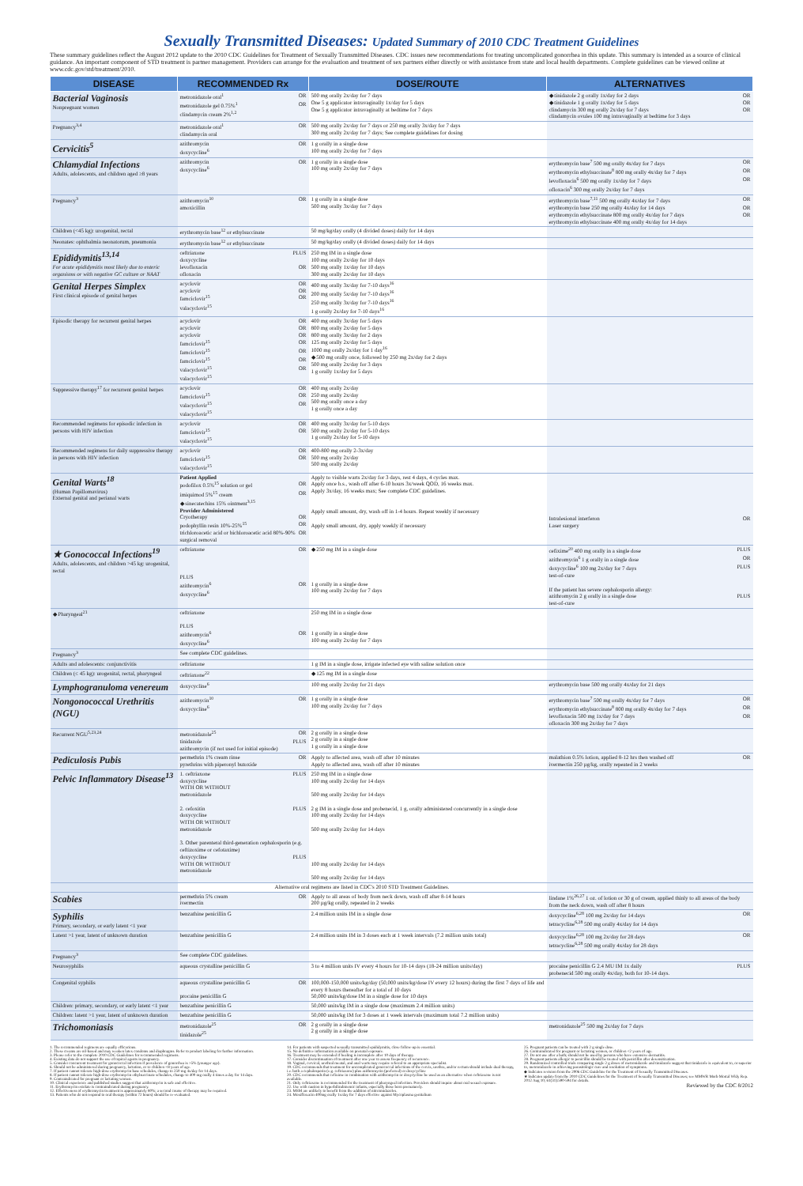Sexually Transmitted Diseases: Updated Summary of 2010 CDC Treatment Guidelines
These summary guidelines reflect the August 2012 update to the 2010 CDC Guidelines for Treatment of Sexually Transmitted Diseases. CDC issues new recommendations for treating uncomplicated gonorrhea in this update. This summary is intended as a source of clinical guidance. An important component of STD treatment is partner management. Providers can arrange for the evaluation and treatment of sex partners either directly or with assistance from state and local health departments. Complete guidelines can be viewed online at www.cdc.gov/std/treatment/2010.
| DISEASE | RECOMMENDED Rx | DOSE/ROUTE | ALTERNATIVES |
| --- | --- | --- | --- |
| Bacterial Vaginosis Nonpregnant women | metronidazole oral<sup>1</sup> OR metronidazole gel 0.75%<sup>1</sup> OR clindamycin cream 2%<sup>1,2</sup> | 500 mg orally 2x/day for 7 days One 5 g applicator intravaginally 1x/day for 5 days One 5 g applicator intravaginally at bedtime for 7 days | ◆ tinidazole 2 g orally 1x/day for 2 days OR ◆ tinidazole 1 g orally 1x/day for 5 days OR clindamycin 300 mg orally 2x/day for 7 days OR clindamycin ovules 100 mg intravaginally at bedtime for 3 days |
| Pregnancy<sup>3,4</sup> | metronidazole oral<sup>1</sup> OR clindamycin oral | 500 mg orally 2x/day for 7 days or 250 mg orally 3x/day for 7 days 300 mg orally 2x/day for 7 days; See complete guidelines for dosing | |
| Cervicitis<sup>5</sup> | azithromycin OR doxycycline<sup>6</sup> | 1 g orally in a single dose 100 mg orally 2x/day for 7 days | |
| Chlamydial Infections Adults, adolescents, and children aged ≥8 years | azithromycin OR doxycycline<sup>6</sup> | 1 g orally in a single dose 100 mg orally 2x/day for 7 days | erythromycin base<sup>7</sup> 500 mg orally 4x/day for 7 days OR erythromycin ethylsuccinate<sup>8</sup> 800 mg orally 4x/day for 7 days OR levofloxacin<sup>6</sup> 500 mg orally 1x/day for 7 days OR ofloxacin<sup>6</sup> 300 mg orally 2x/day for 7 days |
| Pregnancy<sup>3</sup> | azithromycin<sup>10</sup> OR amoxicillin | 1 g orally in a single dose 500 mg orally 3x/day for 7 days | erythromycin base<sup>7,11</sup> 500 mg orally 4x/day for 7 days OR erythromycin base 250 mg orally 4x/day for 14 days OR erythromycin ethylsuccinate 800 mg orally 4x/day for 7 days OR erythromycin ethylsuccinate 400 mg orally 4x/day for 14 days |
| Children (<45 kg): urogenital, rectal | erythromycin base<sup>12</sup> or ethylsuccinate | 50 mg/kg/day orally (4 divided doses) daily for 14 days | |
| Neonates: ophthalmia neonatorum, pneumonia | erythromycin base<sup>12</sup> or ethylsuccinate | 50 mg/kg/day orally (4 divided doses) daily for 14 days | |
| Epididymitis<sup>13,14</sup> For acute epididymitis most likely due to enteric organisms or with negative GC culture or NAAT | ceftriaxone PLUS doxycycline levofloxacin OR ofloxacin | 250 mg IM in a single dose 100 mg orally 2x/day for 10 days 500 mg orally 1x/day for 10 days 300 mg orally 2x/day for 10 days | |
| Genital Herpes Simplex First clinical episode of genital herpes | acyclovir OR acyclovir OR famciclovir<sup>15</sup> OR valacyclovir<sup>15</sup> | 400 mg orally 3x/day for 7-10 days<sup>16</sup> 200 mg orally 5x/day for 7-10 days<sup>16</sup> 250 mg orally 3x/day for 7-10 days<sup>16</sup> 1 g orally 2x/day for 7-10 days<sup>16</sup> | |
| Episodic therapy for recurrent genital herpes | acyclovir OR acyclovir OR acyclovir OR famciclovir<sup>15</sup> OR famciclovir<sup>15</sup> OR famciclovir<sup>15</sup> OR valacyclovir<sup>15</sup> OR valacyclovir<sup>15</sup> | 400 mg orally 3x/day for 5 days 800 mg orally 2x/day for 5 days 800 mg orally 3x/day for 2 days 125 mg orally 2x/day for 5 days 1000 mg orally 2x/day for 1 day<sup>16</sup> ◆ 500 mg orally once, followed by 250 mg 2x/day for 2 days 500 mg orally 2x/day for 3 days 1 g orally 1x/day for 5 days | |
| Suppressive therapy<sup>17</sup> for recurrent genital herpes | acyclovir OR famciclovir<sup>15</sup> OR valacyclovir<sup>15</sup> OR valacyclovir<sup>15</sup> | 400 mg orally 2x/day 250 mg orally 2x/day 500 mg orally once a day 1 g orally once a day | |
| Recommended regimens for episodic infection in persons with HIV infection | acyclovir OR famciclovir<sup>15</sup> OR valacyclovir<sup>15</sup> | 400 mg orally 3x/day for 5-10 days 500 mg orally 2x/day for 5-10 days 1 g orally 2x/day for 5-10 days | |
| Recommended regimens for daily suppressive therapy in persons with HIV infection | acyclovir OR famciclovir<sup>15</sup> OR valacyclovir<sup>15</sup> | 400-800 mg orally 2-3x/day 500 mg orally 2x/day 500 mg orally 2x/day | |
| Genital Warts<sup>18</sup> (Human Papillomavirus) External genital and perianal warts | Patient Applied podofilox 0.5%<sup>15</sup> solution or gel OR imiquimod 5%<sup>15</sup> cream OR ◆ sinecatechins 15% ointment<sup>3,15</sup> Provider Administered Cryotherapy OR podophyllin resin 10%-25%<sup>15</sup> OR trichloroacetic acid or bichloroacetic acid 80%-90% OR surgical removal | Apply to visible warts 2x/day for 3 days, rest 4 days, 4 cycles max. Apply once h.s., wash off after 6-10 hours 3x/week QOD, 16 weeks max. Apply 3x/day, 16 weeks max; See complete CDC guidelines. Apply small amount, dry, wash off in 1-4 hours. Repeat weekly if necessary Apply small amount, dry, apply weekly if necessary | Intralesional interferon OR Laser surgery |
| ★ Gonococcal Infections<sup>19</sup> Adults, adolescents, and children >45 kg: urogenital, rectal | ceftriaxone OR PLUS azithromycin<sup>6</sup> OR doxycycline<sup>6</sup> | ◆ 250 mg IM in a single dose 1 g orally in a single dose 100 mg orally 2x/day for 7 days | cefixime<sup>20</sup> 400 mg orally in a single dose PLUS azithromycin<sup>6</sup> 1 g orally in a single dose OR doxycycline<sup>6</sup> 100 mg 2x/day for 7 days PLUS test-of-cure If the patient has severe cephalosporin allergy: azithromycin 2 g orally in a single dose PLUS test-of-cure |
| ◆ Pharyngeal<sup>21</sup> | ceftriaxone PLUS azithromycin<sup>6</sup> OR doxycycline<sup>6</sup> | 250 mg IM in a single dose 1 g orally in a single dose 100 mg orally 2x/day for 7 days | |
| Pregnancy<sup>3</sup> | See complete CDC guidelines. | | |
| Adults and adolescents: conjunctivitis | ceftriaxone | 1 g IM in a single dose, irrigate infected eye with saline solution once | |
| Children (≤ 45 kg): urogenital, rectal, pharyngeal | ceftriaxone<sup>22</sup> | ◆ 125 mg IM in a single dose | |
| Lymphogranuloma venereum | doxycycline<sup>6</sup> | 100 mg orally 2x/day for 21 days | erythromycin base 500 mg orally 4x/day for 21 days |
| Nongonococcal Urethritis (NGU) | azithromycin<sup>10</sup> OR doxycycline<sup>6</sup> | 1 g orally in a single dose 100 mg orally 2x/day for 7 days | erythromycin base<sup>7</sup> 500 mg orally 4x/day for 7 days OR erythromycin ethylsuccinate<sup>8</sup> 800 mg orally 4x/day for 7 days OR levofloxacin 500 mg 1x/day for 7 days OR ofloxacin 300 mg 2x/day for 7 days |
| Recurrent NGU<sup>5,23,24</sup> | metronidazole<sup>25</sup> OR tinidazole PLUS azithromycin (if not used for initial episode) | 2 g orally in a single dose 2 g orally in a single dose 1 g orally in a single dose | |
| Pediculosis Pubis | permethrin 1% cream rinse OR pyrethrins with piperonyl butoxide | Apply to affected area, wash off after 10 minutes Apply to affected area, wash off after 10 minutes | malathion 0.5% lotion, applied 8-12 hrs then washed off OR ivermectin 250 µg/kg, orally repeated in 2 weeks |
| Pelvic Inflammatory Disease<sup>13</sup> | 1. ceftriaxone PLUS doxycycline WITH OR WITHOUT metronidazole 2. cefoxitin PLUS doxycycline WITH OR WITHOUT metronidazole 3. Other parenteral third-generation cephalosporin (e.g. ceftizoxime or cefotaxime) doxycycline PLUS WITH OR WITHOUT metronidazole | 250 mg IM in a single dose 100 mg orally 2x/day for 14 days 500 mg orally 2x/day for 14 days 2 g IM in a single dose and probenecid, 1 g, orally administered concurrently in a single dose 100 mg orally 2x/day for 14 days 500 mg orally 2x/day for 14 days 100 mg orally 2x/day for 14 days 500 mg orally 2x/day for 14 days | |
| | Alternative oral regimens are listed in CDC's 2010 STD Treatment Guidelines. | | |
| Scabies | permethrin 5% cream OR ivermectin | Apply to all areas of body from neck down, wash off after 8-14 hours 200 µg/kg orally, repeated in 2 weeks | lindane 1%<sup>26,27</sup> 1 oz. of lotion or 30 g of cream, applied thinly to all areas of the body from the neck down, wash off after 8 hours |
| Syphilis Primary, secondary, or early latent <1 year | benzathine penicillin G | 2.4 million units IM in a single dose | doxycycline<sup>6,28</sup> 100 mg 2x/day for 14 days OR tetracycline<sup>6,28</sup> 500 mg orally 4x/day for 14 days |
| Latent >1 year, latent of unknown duration | benzathine penicillin G | 2.4 million units IM in 3 doses each at 1 week intervals (7.2 million units total) | doxycycline<sup>6,28</sup> 100 mg 2x/day for 28 days OR tetracycline<sup>6,28</sup> 500 mg orally 4x/day for 28 days |
| Pregnancy<sup>3</sup> | See complete CDC guidelines. | | |
| Neurosyphilis | aqueous crystalline penicillin G | 3 to 4 million units IV every 4 hours for 10-14 days (18-24 million units/day) | procaine penicillin G 2.4 MU IM 1x daily PLUS probenecid 500 mg orally 4x/day, both for 10-14 days. |
| Congenital syphilis | aqueous crystalline penicillin G OR procaine penicillin G | 100,000-150,000 units/kg/day (50,000 units/kg/dose IV every 12 hours) during the first 7 days of life and every 8 hours thereafter for a total of 10 days 50,000 units/kg/dose IM in a single dose for 10 days | |
| Children: primary, secondary, or early latent <1 year | benzathine penicillin G | 50,000 units/kg IM in a single dose (maximum 2.4 million units) | |
| Children: latent >1 year, latent of unknown duration | benzathine penicillin G | 50,000 units/kg IM for 3 doses at 1 week intervals (maximum total 7.2 million units) | |
| Trichomoniasis | metronidazole<sup>25</sup> OR tinidazole<sup>25</sup> | 2 g orally in a single dose 2 g orally in a single dose | metronidazole<sup>25</sup> 500 mg 2x/day for 7 days |
1. The recommended regimens are equally efficacious.
2. These creams are oil-based and may weaken latex condoms and diaphragms. Refer to product labeling for further information.
3. Please refer to the complete 2010 CDC Guidelines for recommended regimens.
4. Existing data do not support the use of topical agents in pregnancy.
5. Consider concurrent treatment for gonococcal infection if prevalence of gonorrhea is >5% (younger age).
6. Should not be administered during pregnancy, lactation, or to children <8 years of age.
7. If patient cannot tolerate high-dose erythromycin base schedules, change to 250 mg 4x/day for 14 days.
8. If patient cannot tolerate high-dose erythromycin ethylsuccinate schedules, change to 400 mg orally 4 times a day for 14 days.
9. Contraindicated for pregnant or lactating women.
10. Clinical experience and published studies suggest that azithromycin is safe and effective.
11. Erythromycin estolate is contraindicated during pregnancy.
12. Effectiveness of erythromycin treatment is approximately 80%; a second course of therapy may be required.
13. Patients who do not respond to oral therapy (within 72 hours) should be re-evaluated.
14. For patients with suspected sexually transmitted epididymitis, close follow-up is essential.
15. No definitive information available on prenatal exposure.
16. Treatment may be extended if healing is incomplete after 10 days of therapy.
17. Consider discontinuation of treatment after one year to assess frequency of recurrence.
18. Vaginal, cervical, urethral meatal, and anal warts may require referral to an appropriate specialist.
19. CDC recommends that treatment for uncomplicated gonococcal infections of the cervix, urethra, and/or rectum should include dual therapy, i.e. both a cephalosporin (e.g. ceftriaxone) plus azithromycin (preferred) or doxycycline
20. CDC recommends that cefixime in combination with azithromycin or doxycycline be used as an alternative when ceftriaxone is not available.
21. Only ceftriaxone is recommended for the treatment of pharyngeal infection. Providers should inquire about oral sexual exposure.
22. Use with caution in hyperbilirubinemic infants, especially those born prematurely.
23. MSM are unlikely to benefit from the addition of nitroimidazoles.
24. Moxifloxacin 400mg orally 1x/day for 7 days effective against Mycoplasma genitalium
25. Pregnant patients can be treated with 2 g single dose.
26. Contraindicated for pregnant or lactating women, or children <2 years of age.
27. Do not use after a bath; should not be used by persons who have extensive dermatitis.
28. Pregnant patients allergic to penicillin should be treated with penicillin after desensitization.
29. Randomized controlled trials comparing single 2 g doses of metronidazole and tinidazole suggest that tinidazole is equivalent to, or superior to, metronidazole in achieving parasitologic cure and resolution of symptoms.
◆ Indicates revision from the 2006 CDC Guideline for the Treatment of Sexually Transmitted Diseases.
★ Indicates update from the 2010 CDC Guidelines for the Treatment of Sexually Transmitted Diseases; see MMWR Morb Mortal Wkly Rep. 2012 Aug 10; 61(31):590-594 for details.
Reviewed by the CDC 8/2012